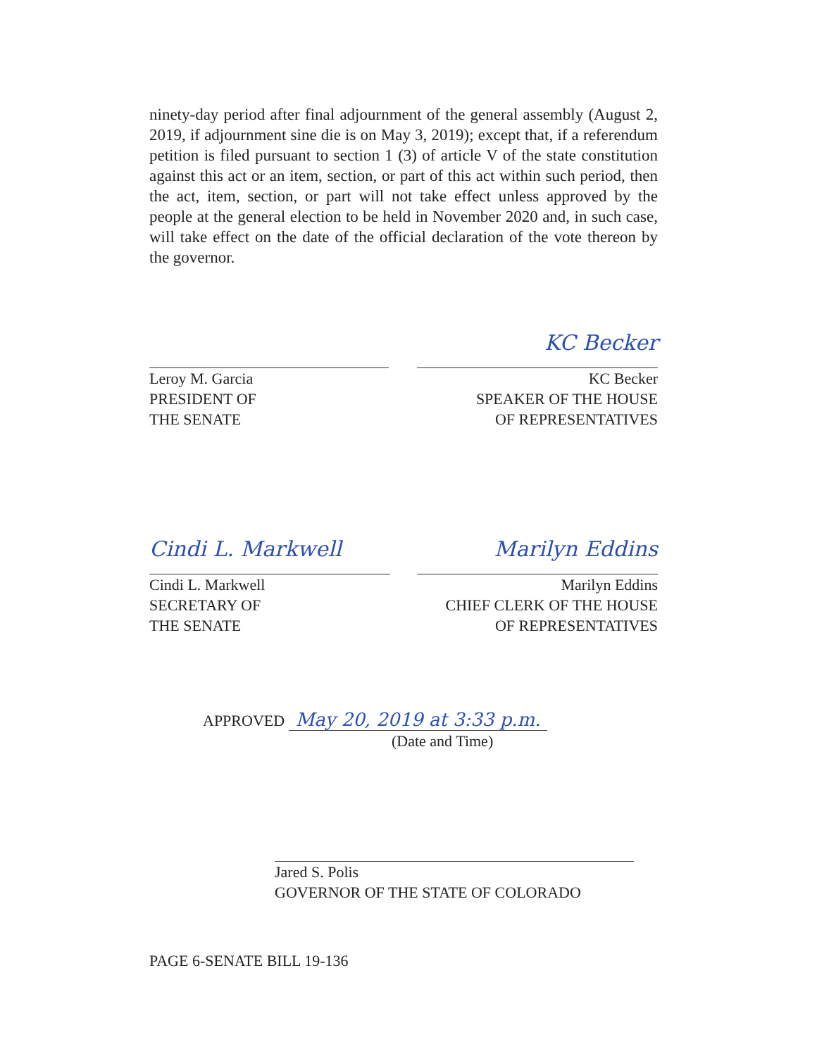ninety-day period after final adjournment of the general assembly (August 2, 2019, if adjournment sine die is on May 3, 2019); except that, if a referendum petition is filed pursuant to section 1 (3) of article V of the state constitution against this act or an item, section, or part of this act within such period, then the act, item, section, or part will not take effect unless approved by the people at the general election to be held in November 2020 and, in such case, will take effect on the date of the official declaration of the vote thereon by the governor.
Leroy M. Garcia
PRESIDENT OF
THE SENATE
KC Becker
KC Becker
SPEAKER OF THE HOUSE
OF REPRESENTATIVES
Cindi L. Markwell
Cindi L. Markwell
SECRETARY OF
THE SENATE
Marilyn Eddins
Marilyn Eddins
CHIEF CLERK OF THE HOUSE
OF REPRESENTATIVES
APPROVED May 20, 2019 at 3:33 p.m.
(Date and Time)
Jared S. Polis
GOVERNOR OF THE STATE OF COLORADO
PAGE 6-SENATE BILL 19-136